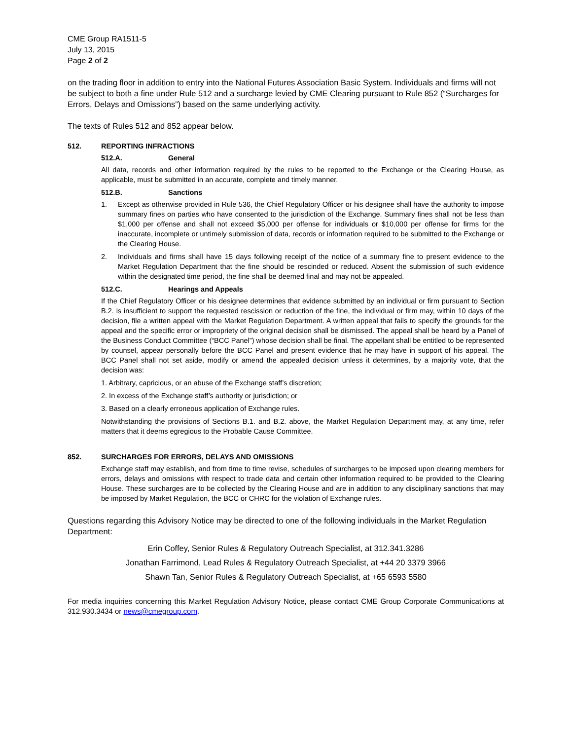CME Group RA1511-5
July 13, 2015
Page 2 of 2
on the trading floor in addition to entry into the National Futures Association Basic System. Individuals and firms will not be subject to both a fine under Rule 512 and a surcharge levied by CME Clearing pursuant to Rule 852 (“Surcharges for Errors, Delays and Omissions”) based on the same underlying activity.
The texts of Rules 512 and 852 appear below.
512. REPORTING INFRACTIONS
512.A. General
All data, records and other information required by the rules to be reported to the Exchange or the Clearing House, as applicable, must be submitted in an accurate, complete and timely manner.
512.B. Sanctions
1. Except as otherwise provided in Rule 536, the Chief Regulatory Officer or his designee shall have the authority to impose summary fines on parties who have consented to the jurisdiction of the Exchange. Summary fines shall not be less than $1,000 per offense and shall not exceed $5,000 per offense for individuals or $10,000 per offense for firms for the inaccurate, incomplete or untimely submission of data, records or information required to be submitted to the Exchange or the Clearing House.
2. Individuals and firms shall have 15 days following receipt of the notice of a summary fine to present evidence to the Market Regulation Department that the fine should be rescinded or reduced. Absent the submission of such evidence within the designated time period, the fine shall be deemed final and may not be appealed.
512.C. Hearings and Appeals
If the Chief Regulatory Officer or his designee determines that evidence submitted by an individual or firm pursuant to Section B.2. is insufficient to support the requested rescission or reduction of the fine, the individual or firm may, within 10 days of the decision, file a written appeal with the Market Regulation Department. A written appeal that fails to specify the grounds for the appeal and the specific error or impropriety of the original decision shall be dismissed. The appeal shall be heard by a Panel of the Business Conduct Committee (“BCC Panel”) whose decision shall be final. The appellant shall be entitled to be represented by counsel, appear personally before the BCC Panel and present evidence that he may have in support of his appeal. The BCC Panel shall not set aside, modify or amend the appealed decision unless it determines, by a majority vote, that the decision was:
1. Arbitrary, capricious, or an abuse of the Exchange staff’s discretion;
2. In excess of the Exchange staff’s authority or jurisdiction; or
3. Based on a clearly erroneous application of Exchange rules.
Notwithstanding the provisions of Sections B.1. and B.2. above, the Market Regulation Department may, at any time, refer matters that it deems egregious to the Probable Cause Committee.
852. SURCHARGES FOR ERRORS, DELAYS AND OMISSIONS
Exchange staff may establish, and from time to time revise, schedules of surcharges to be imposed upon clearing members for errors, delays and omissions with respect to trade data and certain other information required to be provided to the Clearing House. These surcharges are to be collected by the Clearing House and are in addition to any disciplinary sanctions that may be imposed by Market Regulation, the BCC or CHRC for the violation of Exchange rules.
Questions regarding this Advisory Notice may be directed to one of the following individuals in the Market Regulation Department:
Erin Coffey, Senior Rules & Regulatory Outreach Specialist, at 312.341.3286
Jonathan Farrimond, Lead Rules & Regulatory Outreach Specialist, at +44 20 3379 3966
Shawn Tan, Senior Rules & Regulatory Outreach Specialist, at +65 6593 5580
For media inquiries concerning this Market Regulation Advisory Notice, please contact CME Group Corporate Communications at 312.930.3434 or news@cmegroup.com.